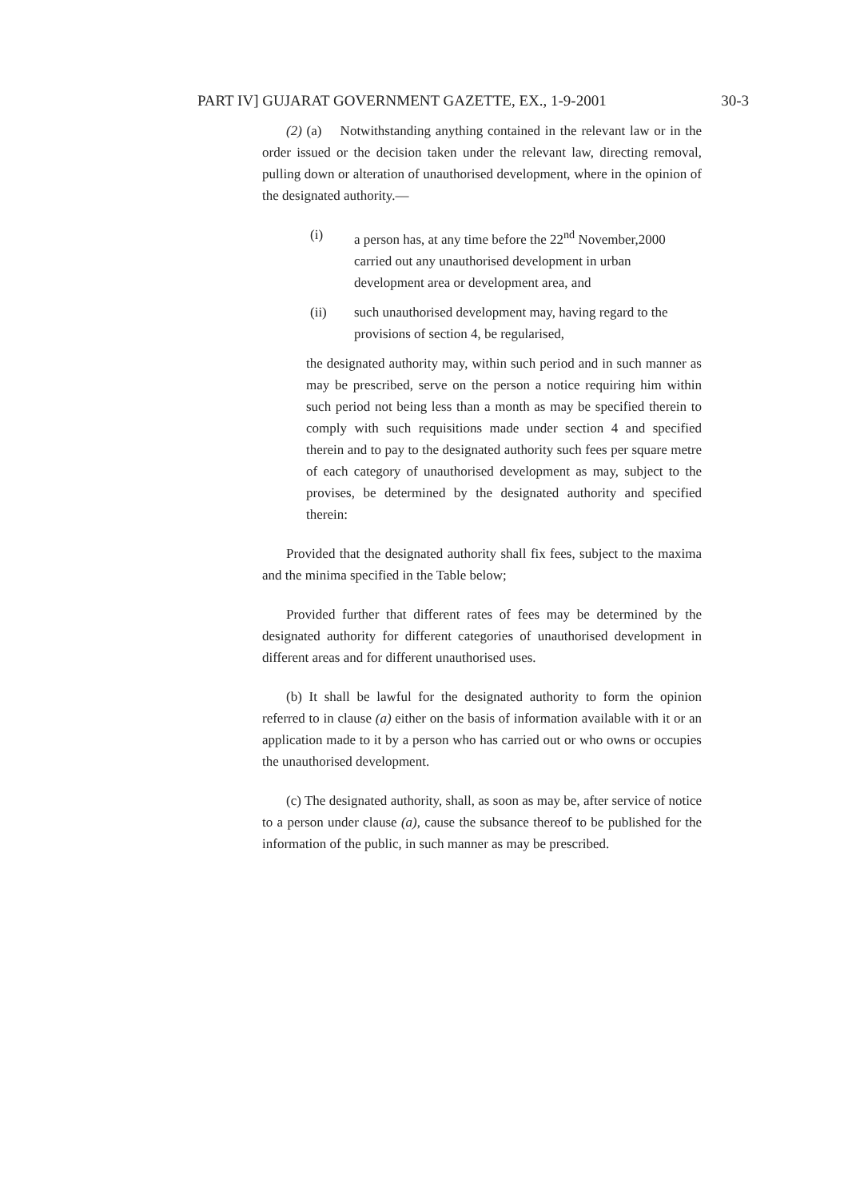PART IV] GUJARAT GOVERNMENT GAZETTE, EX., 1-9-2001 30-3
(2) (a) Notwithstanding anything contained in the relevant law or in the order issued or the decision taken under the relevant law, directing removal, pulling down or alteration of unauthorised development, where in the opinion of the designated authority.—
(i) a person has, at any time before the 22<sup>nd</sup> November,2000 carried out any unauthorised development in urban development area or development area, and
(ii) such unauthorised development may, having regard to the provisions of section 4, be regularised,
the designated authority may, within such period and in such manner as may be prescribed, serve on the person a notice requiring him within such period not being less than a month as may be specified therein to comply with such requisitions made under section 4 and specified therein and to pay to the designated authority such fees per square metre of each category of unauthorised development as may, subject to the provises, be determined by the designated authority and specified therein:
Provided that the designated authority shall fix fees, subject to the maxima and the minima specified in the Table below;
Provided further that different rates of fees may be determined by the designated authority for different categories of unauthorised development in different areas and for different unauthorised uses.
(b) It shall be lawful for the designated authority to form the opinion referred to in clause (a) either on the basis of information available with it or an application made to it by a person who has carried out or who owns or occupies the unauthorised development.
(c) The designated authority, shall, as soon as may be, after service of notice to a person under clause (a), cause the subsance thereof to be published for the information of the public, in such manner as may be prescribed.